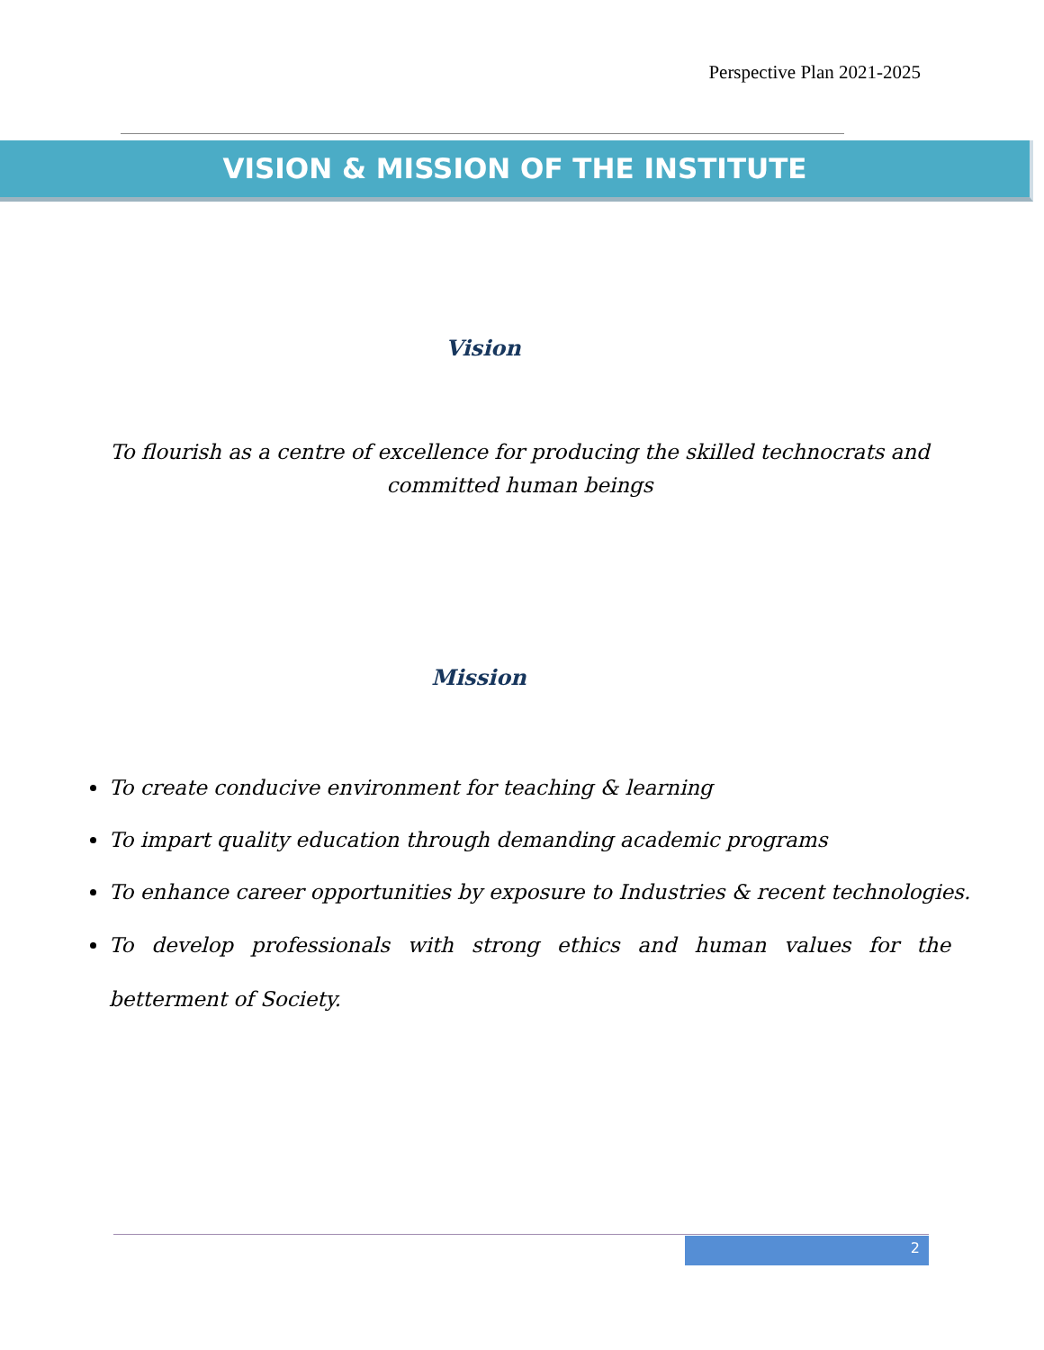Perspective Plan 2021-2025
VISION & MISSION OF THE INSTITUTE
Vision
To flourish as a centre of excellence for producing the skilled technocrats and committed human beings
Mission
To create conducive environment for teaching & learning
To impart quality education through demanding academic programs
To enhance career opportunities by exposure to Industries & recent technologies.
To develop professionals with strong ethics and human values for the betterment of Society.
2